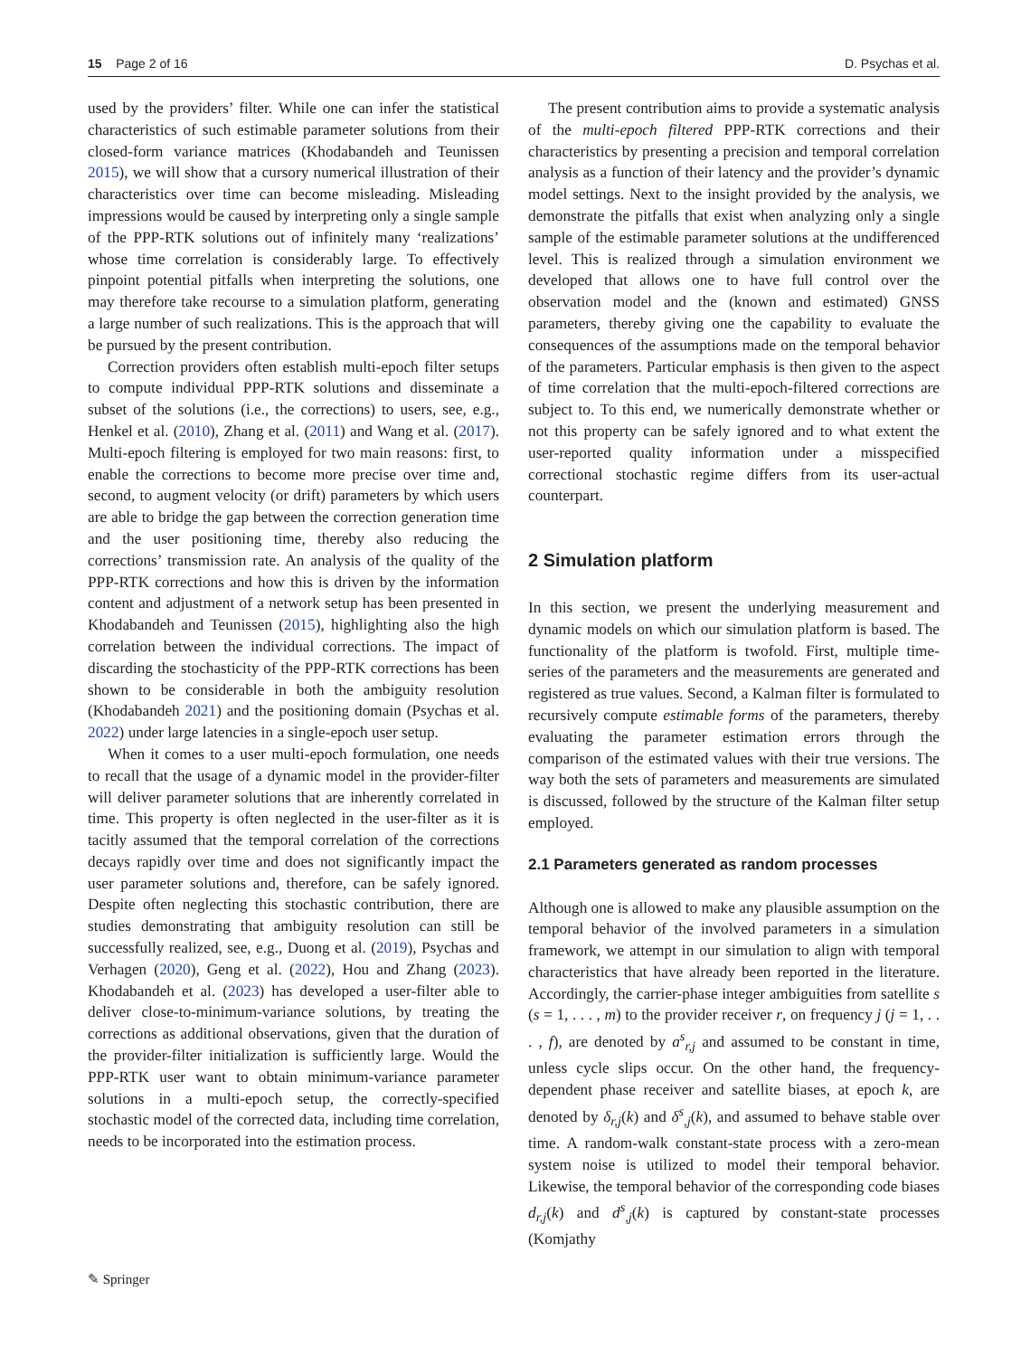15 Page 2 of 16 D. Psychas et al.
used by the providers’ filter. While one can infer the statistical characteristics of such estimable parameter solutions from their closed-form variance matrices (Khodabandeh and Teunissen 2015), we will show that a cursory numerical illustration of their characteristics over time can become misleading. Misleading impressions would be caused by interpreting only a single sample of the PPP-RTK solutions out of infinitely many ‘realizations’ whose time correlation is considerably large. To effectively pinpoint potential pitfalls when interpreting the solutions, one may therefore take recourse to a simulation platform, generating a large number of such realizations. This is the approach that will be pursued by the present contribution.
Correction providers often establish multi-epoch filter setups to compute individual PPP-RTK solutions and disseminate a subset of the solutions (i.e., the corrections) to users, see, e.g., Henkel et al. (2010), Zhang et al. (2011) and Wang et al. (2017). Multi-epoch filtering is employed for two main reasons: first, to enable the corrections to become more precise over time and, second, to augment velocity (or drift) parameters by which users are able to bridge the gap between the correction generation time and the user positioning time, thereby also reducing the corrections’ transmission rate. An analysis of the quality of the PPP-RTK corrections and how this is driven by the information content and adjustment of a network setup has been presented in Khodabandeh and Teunissen (2015), highlighting also the high correlation between the individual corrections. The impact of discarding the stochasticity of the PPP-RTK corrections has been shown to be considerable in both the ambiguity resolution (Khodabandeh 2021) and the positioning domain (Psychas et al. 2022) under large latencies in a single-epoch user setup.
When it comes to a user multi-epoch formulation, one needs to recall that the usage of a dynamic model in the provider-filter will deliver parameter solutions that are inherently correlated in time. This property is often neglected in the user-filter as it is tacitly assumed that the temporal correlation of the corrections decays rapidly over time and does not significantly impact the user parameter solutions and, therefore, can be safely ignored. Despite often neglecting this stochastic contribution, there are studies demonstrating that ambiguity resolution can still be successfully realized, see, e.g., Duong et al. (2019), Psychas and Verhagen (2020), Geng et al. (2022), Hou and Zhang (2023). Khodabandeh et al. (2023) has developed a user-filter able to deliver close-to-minimum-variance solutions, by treating the corrections as additional observations, given that the duration of the provider-filter initialization is sufficiently large. Would the PPP-RTK user want to obtain minimum-variance parameter solutions in a multi-epoch setup, the correctly-specified stochastic model of the corrected data, including time correlation, needs to be incorporated into the estimation process.
The present contribution aims to provide a systematic analysis of the multi-epoch filtered PPP-RTK corrections and their characteristics by presenting a precision and temporal correlation analysis as a function of their latency and the provider’s dynamic model settings. Next to the insight provided by the analysis, we demonstrate the pitfalls that exist when analyzing only a single sample of the estimable parameter solutions at the undifferenced level. This is realized through a simulation environment we developed that allows one to have full control over the observation model and the (known and estimated) GNSS parameters, thereby giving one the capability to evaluate the consequences of the assumptions made on the temporal behavior of the parameters. Particular emphasis is then given to the aspect of time correlation that the multi-epoch-filtered corrections are subject to. To this end, we numerically demonstrate whether or not this property can be safely ignored and to what extent the user-reported quality information under a misspecified correctional stochastic regime differs from its user-actual counterpart.
2 Simulation platform
In this section, we present the underlying measurement and dynamic models on which our simulation platform is based. The functionality of the platform is twofold. First, multiple time-series of the parameters and the measurements are generated and registered as true values. Second, a Kalman filter is formulated to recursively compute estimable forms of the parameters, thereby evaluating the parameter estimation errors through the comparison of the estimated values with their true versions. The way both the sets of parameters and measurements are simulated is discussed, followed by the structure of the Kalman filter setup employed.
2.1 Parameters generated as random processes
Although one is allowed to make any plausible assumption on the temporal behavior of the involved parameters in a simulation framework, we attempt in our simulation to align with temporal characteristics that have already been reported in the literature. Accordingly, the carrier-phase integer ambiguities from satellite s (s = 1, . . . , m) to the provider receiver r, on frequency j (j = 1, . . . , f), are denoted by a<sup>s</sup><sub>r,j</sub> and assumed to be constant in time, unless cycle slips occur. On the other hand, the frequency-dependent phase receiver and satellite biases, at epoch k, are denoted by δ<sub>r,j</sub>(k) and δ<sup>s</sup><sub>,j</sub>(k), and assumed to behave stable over time. A random-walk constant-state process with a zero-mean system noise is utilized to model their temporal behavior. Likewise, the temporal behavior of the corresponding code biases d<sub>r,j</sub>(k) and d<sup>s</sup><sub>,j</sub>(k) is captured by constant-state processes (Komjathy
✎ Springer